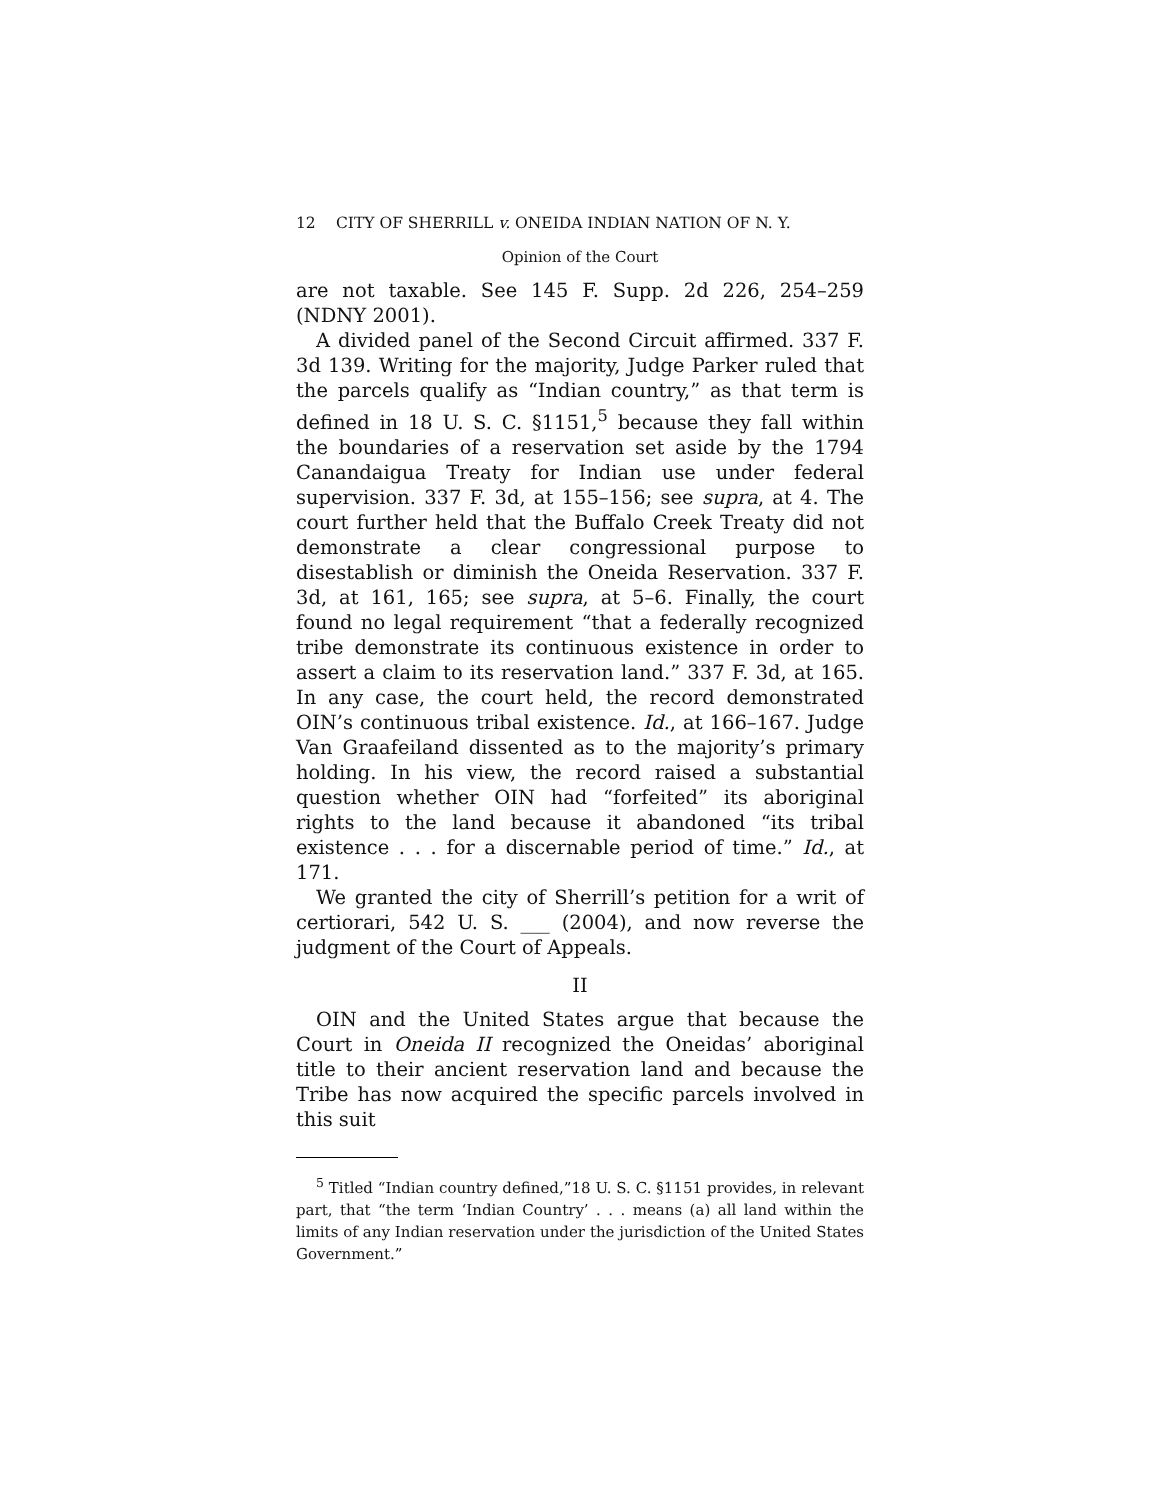12 CITY OF SHERRILL v. ONEIDA INDIAN NATION OF N. Y.
Opinion of the Court
are not taxable. See 145 F. Supp. 2d 226, 254–259 (NDNY 2001).
A divided panel of the Second Circuit affirmed. 337 F. 3d 139. Writing for the majority, Judge Parker ruled that the parcels qualify as “Indian country,” as that term is defined in 18 U. S. C. §1151,<sup>5</sup> because they fall within the boundaries of a reservation set aside by the 1794 Canandaigua Treaty for Indian use under federal supervision. 337 F. 3d, at 155–156; see supra, at 4. The court further held that the Buffalo Creek Treaty did not demonstrate a clear congressional purpose to disestablish or diminish the Oneida Reservation. 337 F. 3d, at 161, 165; see supra, at 5–6. Finally, the court found no legal requirement “that a federally recognized tribe demonstrate its continuous existence in order to assert a claim to its reservation land.” 337 F. 3d, at 165. In any case, the court held, the record demonstrated OIN’s continuous tribal existence. Id., at 166–167. Judge Van Graafeiland dissented as to the majority’s primary holding. In his view, the record raised a substantial question whether OIN had “forfeited” its aboriginal rights to the land because it abandoned “its tribal existence . . . for a discernable period of time.” Id., at 171.
We granted the city of Sherrill’s petition for a writ of certiorari, 542 U. S. ___ (2004), and now reverse the judgment of the Court of Appeals.
II
OIN and the United States argue that because the Court in Oneida II recognized the Oneidas’ aboriginal title to their ancient reservation land and because the Tribe has now acquired the specific parcels involved in this suit
<sup>5</sup> Titled “Indian country defined,”18 U. S. C. §1151 provides, in relevant part, that “the term ‘Indian Country’ . . . means (a) all land within the limits of any Indian reservation under the jurisdiction of the United States Government.”